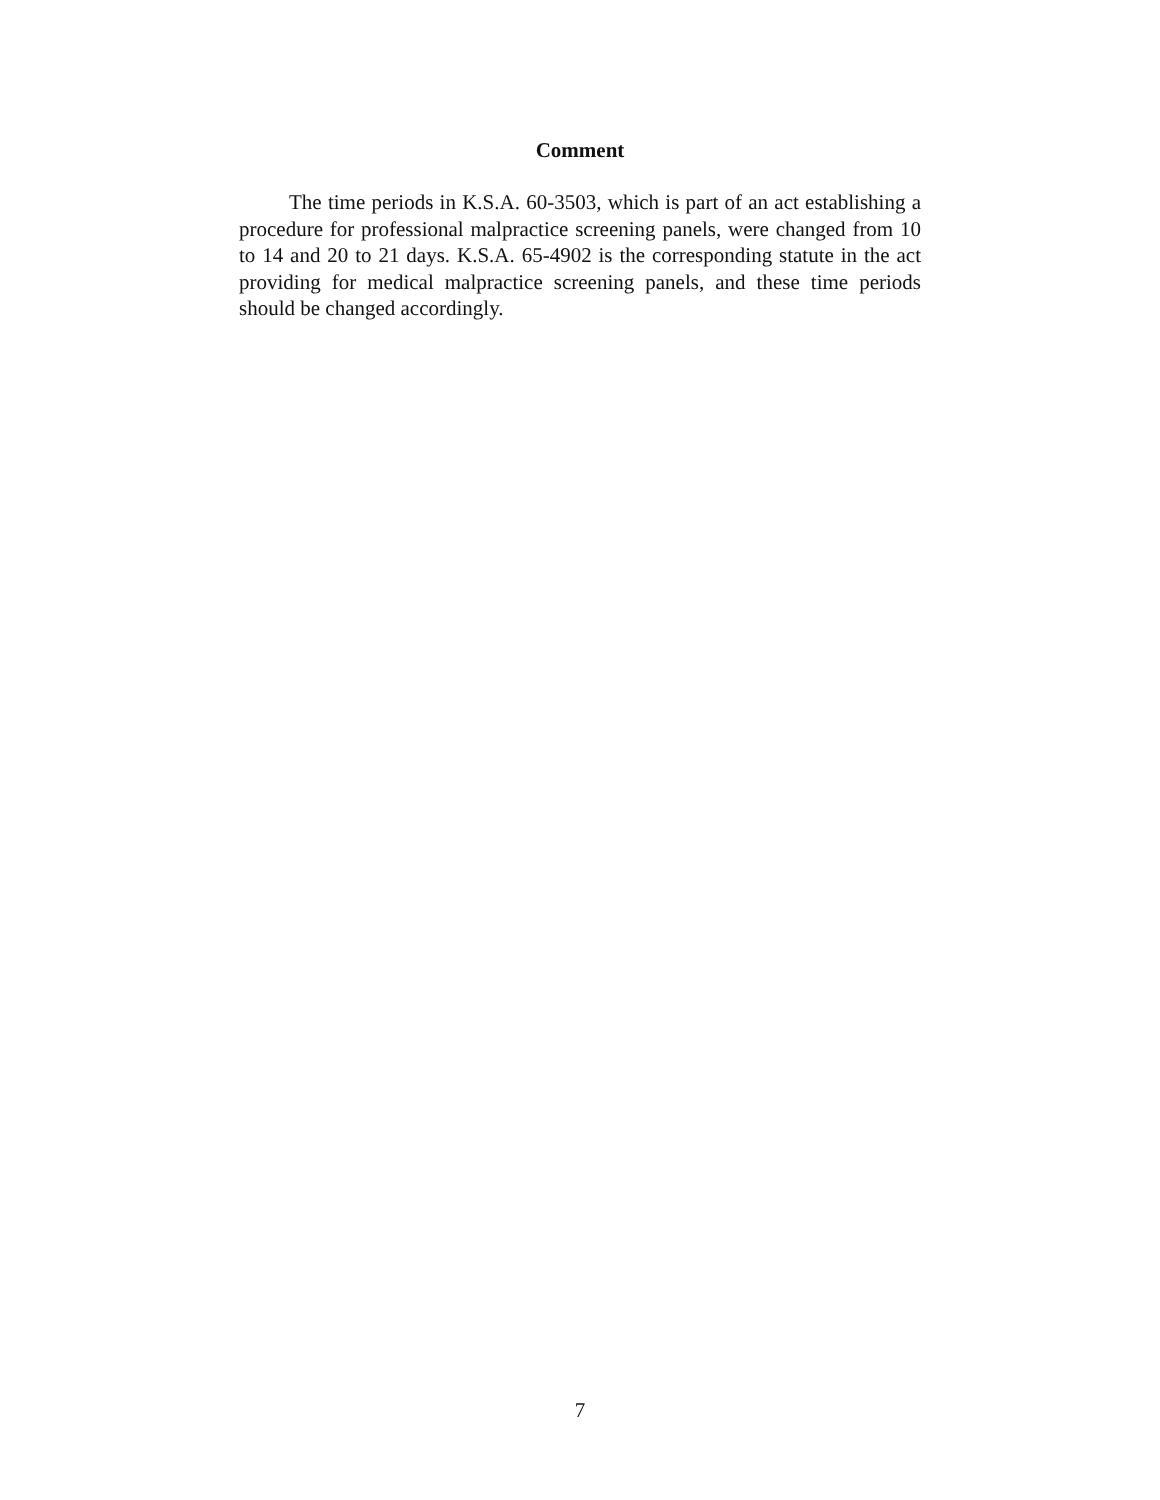Comment
The time periods in K.S.A. 60-3503, which is part of an act establishing a procedure for professional malpractice screening panels, were changed from 10 to 14 and 20 to 21 days. K.S.A. 65-4902 is the corresponding statute in the act providing for medical malpractice screening panels, and these time periods should be changed accordingly.
7